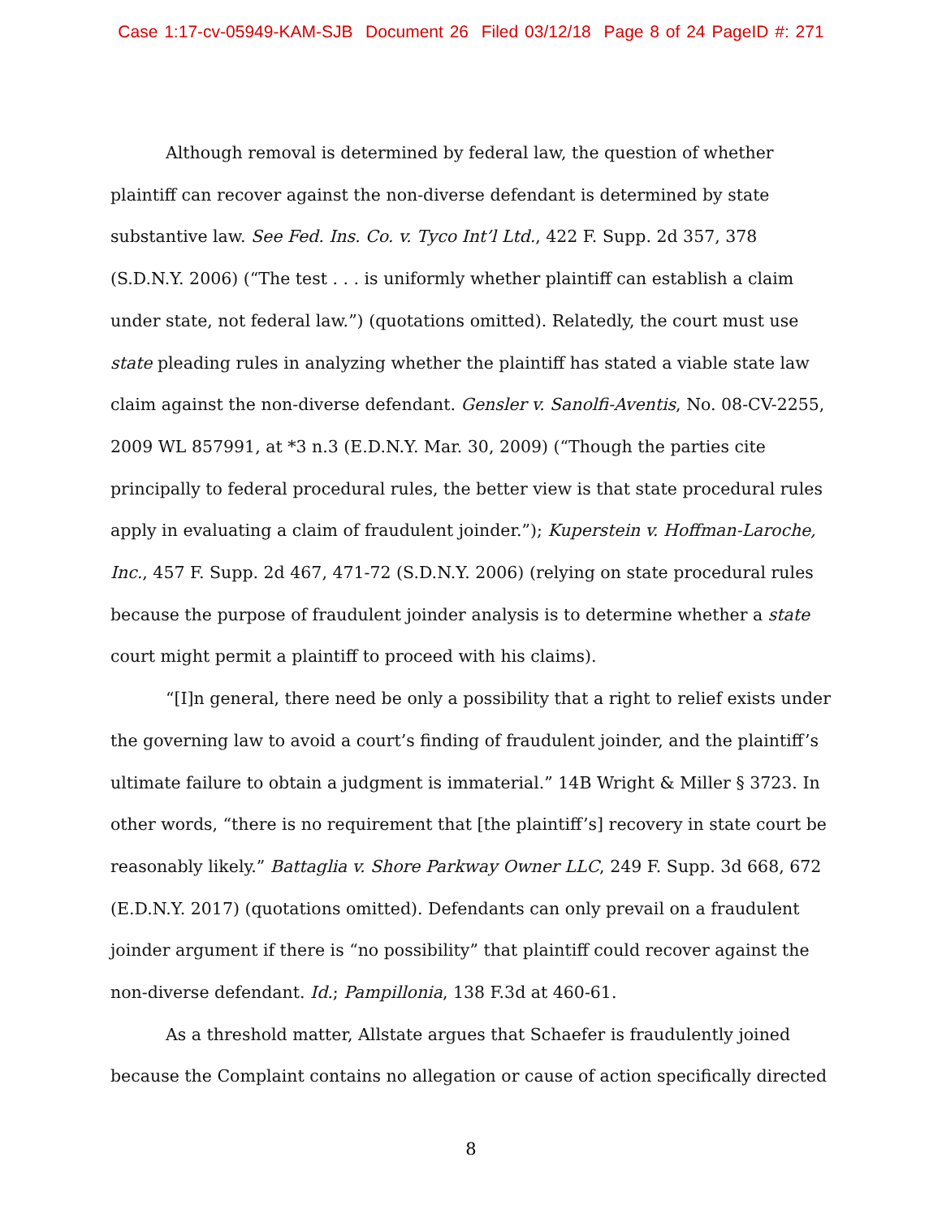Case 1:17-cv-05949-KAM-SJB Document 26 Filed 03/12/18 Page 8 of 24 PageID #: 271
Although removal is determined by federal law, the question of whether plaintiff can recover against the non-diverse defendant is determined by state substantive law. See Fed. Ins. Co. v. Tyco Int’l Ltd., 422 F. Supp. 2d 357, 378 (S.D.N.Y. 2006) (“The test . . . is uniformly whether plaintiff can establish a claim under state, not federal law.”) (quotations omitted). Relatedly, the court must use state pleading rules in analyzing whether the plaintiff has stated a viable state law claim against the non-diverse defendant. Gensler v. Sanolfi-Aventis, No. 08-CV-2255, 2009 WL 857991, at *3 n.3 (E.D.N.Y. Mar. 30, 2009) (“Though the parties cite principally to federal procedural rules, the better view is that state procedural rules apply in evaluating a claim of fraudulent joinder.”); Kuperstein v. Hoffman-Laroche, Inc., 457 F. Supp. 2d 467, 471-72 (S.D.N.Y. 2006) (relying on state procedural rules because the purpose of fraudulent joinder analysis is to determine whether a state court might permit a plaintiff to proceed with his claims).
“[I]n general, there need be only a possibility that a right to relief exists under the governing law to avoid a court’s finding of fraudulent joinder, and the plaintiff’s ultimate failure to obtain a judgment is immaterial.” 14B Wright & Miller § 3723. In other words, “there is no requirement that [the plaintiff’s] recovery in state court be reasonably likely.” Battaglia v. Shore Parkway Owner LLC, 249 F. Supp. 3d 668, 672 (E.D.N.Y. 2017) (quotations omitted). Defendants can only prevail on a fraudulent joinder argument if there is “no possibility” that plaintiff could recover against the non-diverse defendant. Id.; Pampillonia, 138 F.3d at 460-61.
As a threshold matter, Allstate argues that Schaefer is fraudulently joined because the Complaint contains no allegation or cause of action specifically directed
8